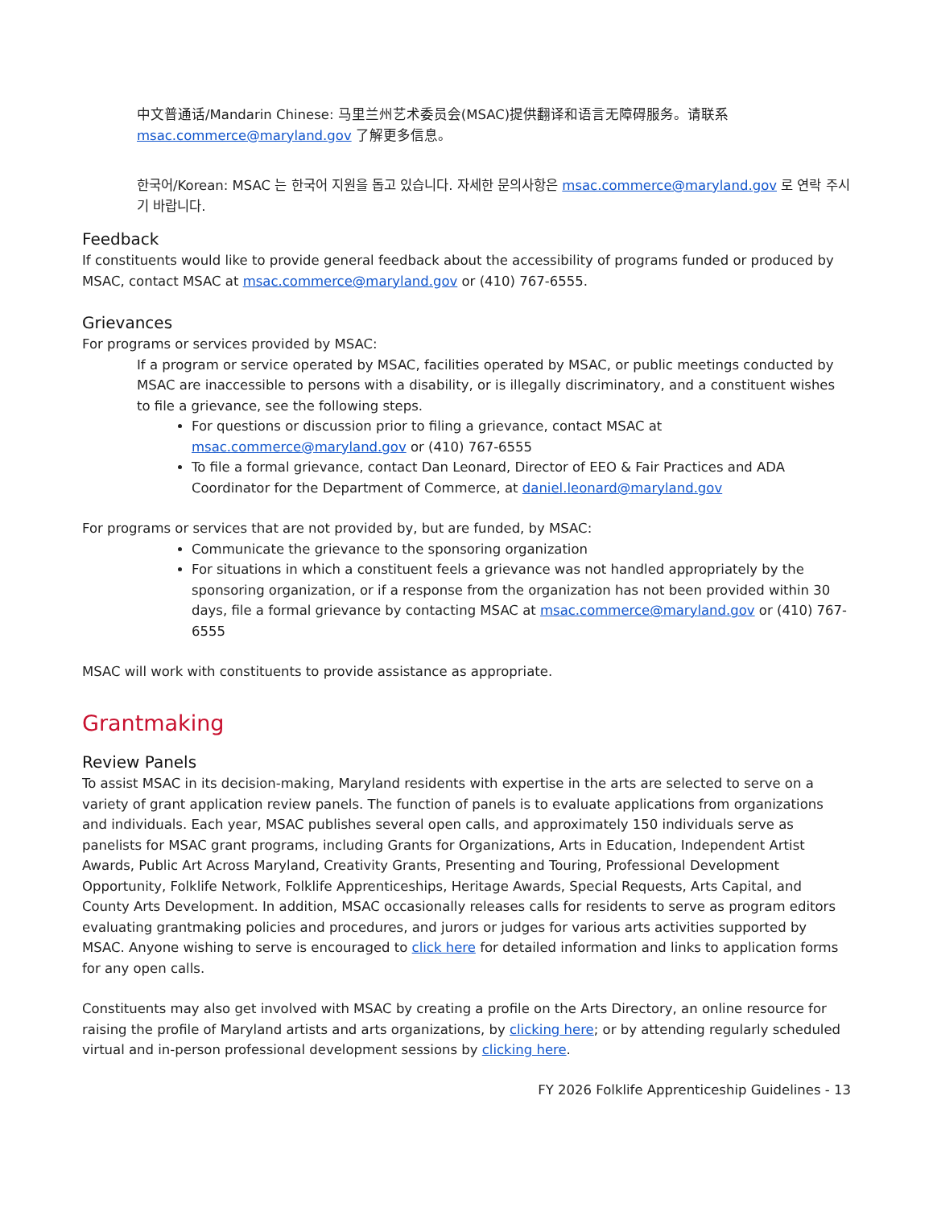中文普通话/Mandarin Chinese: 马里兰州艺术委员会(MSAC)提供翻译和语言无障碍服务。请联系 msac.commerce@maryland.gov 了解更多信息。
한국어/Korean: MSAC 는 한국어 지원을 돕고 있습니다. 자세한 문의사항은 msac.commerce@maryland.gov 로 연락 주시기 바랍니다.
Feedback
If constituents would like to provide general feedback about the accessibility of programs funded or produced by MSAC, contact MSAC at msac.commerce@maryland.gov or (410) 767-6555.
Grievances
For programs or services provided by MSAC:
If a program or service operated by MSAC, facilities operated by MSAC, or public meetings conducted by MSAC are inaccessible to persons with a disability, or is illegally discriminatory, and a constituent wishes to file a grievance, see the following steps.
For questions or discussion prior to filing a grievance, contact MSAC at msac.commerce@maryland.gov or (410) 767-6555
To file a formal grievance, contact Dan Leonard, Director of EEO & Fair Practices and ADA Coordinator for the Department of Commerce, at daniel.leonard@maryland.gov
For programs or services that are not provided by, but are funded, by MSAC:
Communicate the grievance to the sponsoring organization
For situations in which a constituent feels a grievance was not handled appropriately by the sponsoring organization, or if a response from the organization has not been provided within 30 days, file a formal grievance by contacting MSAC at msac.commerce@maryland.gov or (410) 767-6555
MSAC will work with constituents to provide assistance as appropriate.
Grantmaking
Review Panels
To assist MSAC in its decision-making, Maryland residents with expertise in the arts are selected to serve on a variety of grant application review panels. The function of panels is to evaluate applications from organizations and individuals. Each year, MSAC publishes several open calls, and approximately 150 individuals serve as panelists for MSAC grant programs, including Grants for Organizations, Arts in Education, Independent Artist Awards, Public Art Across Maryland, Creativity Grants, Presenting and Touring, Professional Development Opportunity, Folklife Network, Folklife Apprenticeships, Heritage Awards, Special Requests, Arts Capital, and County Arts Development. In addition, MSAC occasionally releases calls for residents to serve as program editors evaluating grantmaking policies and procedures, and jurors or judges for various arts activities supported by MSAC. Anyone wishing to serve is encouraged to click here for detailed information and links to application forms for any open calls.
Constituents may also get involved with MSAC by creating a profile on the Arts Directory, an online resource for raising the profile of Maryland artists and arts organizations, by clicking here; or by attending regularly scheduled virtual and in-person professional development sessions by clicking here.
FY 2026 Folklife Apprenticeship Guidelines - 13